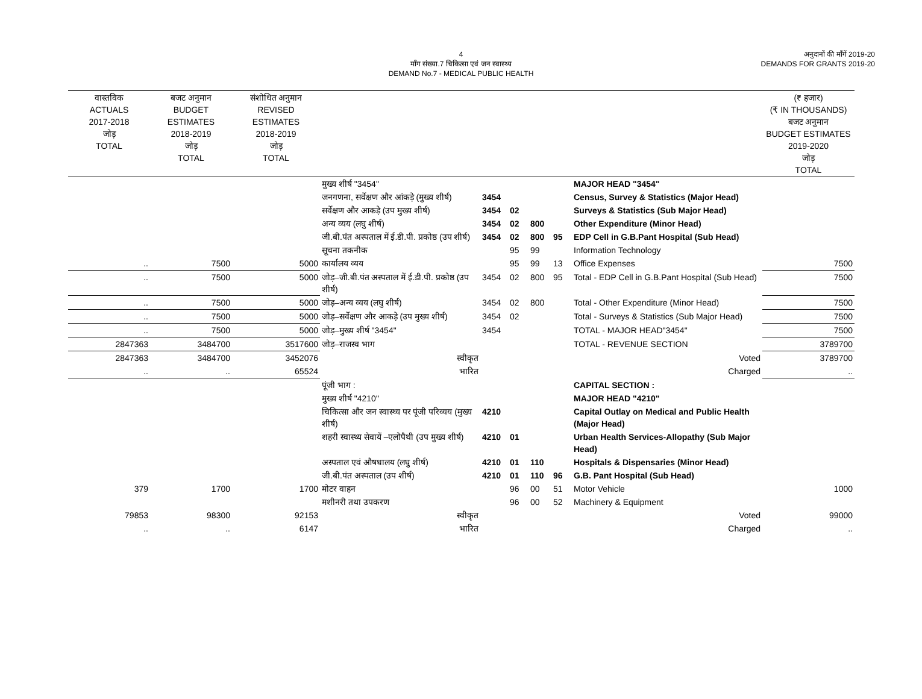4
माँग संख्या.7 चिकित्सा एवं जन स्वास्थ्य
DEMAND No.7 - MEDICAL PUBLIC HEALTH
अनुदानों की माँगें 2019-20
DEMANDS FOR GRANTS 2019-20
| वास्तविक ACTUALS 2017-2018 जोड़ TOTAL | बजट अनुमान BUDGET ESTIMATES 2018-2019 जोड़ TOTAL | संशोधित अनुमान REVISED ESTIMATES 2018-2019 जोड़ TOTAL | | | | | | | (₹ हजार) (₹ IN THOUSANDS) बजट अनुमान BUDGET ESTIMATES 2019-2020 जोड़ TOTAL |
| --- | --- | --- | --- | --- | --- | --- | --- | --- | --- |
| | | | मुख्य शीर्ष "3454" | | | | | MAJOR HEAD "3454" | |
| | | | जनगणना, सर्वेक्षण और आंकड़े (मुख्य शीर्ष) | 3454 | | | | Census, Survey & Statistics (Major Head) | |
| | | | सर्वेक्षण और आकड़े (उप मुख्य शीर्ष) | 3454 | 02 | | | Surveys & Statistics (Sub Major Head) | |
| | | | अन्य व्यय (लघु शीर्ष) | 3454 | 02 | 800 | | Other Expenditure (Minor Head) | |
| | | | जी.बी.पंत अस्पताल में ई.डी.पी. प्रकोष्ठ (उप शीर्ष) | 3454 | 02 | 800 | 95 | EDP Cell in G.B.Pant Hospital (Sub Head) | |
| | | | सूचना तकनीक | | 95 | 99 | | Information Technology | |
| .. | 7500 | 5000 | कार्यालय व्यय | | 95 | 99 | 13 | Office Expenses | 7500 |
| .. | 7500 | 5000 | जोड़–जी.बी.पंत अस्पताल में ई.डी.पी. प्रकोष्ठ (उप शीर्ष) | 3454 | 02 | 800 | 95 | Total - EDP Cell in G.B.Pant Hospital (Sub Head) | 7500 |
| .. | 7500 | 5000 | जोड़–अन्य व्यय (लघु शीर्ष) | 3454 | 02 | 800 | | Total - Other Expenditure (Minor Head) | 7500 |
| .. | 7500 | 5000 | जोड़–सर्वेक्षण और आकड़े (उप मुख्य शीर्ष) | 3454 | 02 | | | Total - Surveys & Statistics (Sub Major Head) | 7500 |
| .. | 7500 | 5000 | जोड़–मुख्य शीर्ष "3454" | 3454 | | | | TOTAL - MAJOR HEAD"3454" | 7500 |
| 2847363 | 3484700 | 3517600 | जोड़–राजस्व भाग | | | | | TOTAL - REVENUE SECTION | 3789700 |
| 2847363 | 3484700 | 3452076 | स्वीकृत | | | | | Voted | 3789700 |
| .. | .. | 65524 | भारित | | | | | Charged | .. |
| | | | पूंजी भाग : | | | | | CAPITAL SECTION : | |
| | | | मुख्य शीर्ष "4210" | | | | | MAJOR HEAD "4210" | |
| | | | चिकित्सा और जन स्वास्थ्य पर पूंजी परिव्यय (मुख्य शीर्ष) | 4210 | | | | Capital Outlay on Medical and Public Health (Major Head) | |
| | | | शहरी स्वास्थ्य सेवायें –एलोपैथी (उप मुख्य शीर्ष) | 4210 | 01 | | | Urban Health Services-Allopathy (Sub Major Head) | |
| | | | अस्पताल एवं औषधालय (लघु शीर्ष) | 4210 | 01 | 110 | | Hospitals & Dispensaries (Minor Head) | |
| | | | जी.बी.पंत अस्पताल (उप शीर्ष) | 4210 | 01 | 110 | 96 | G.B. Pant Hospital (Sub Head) | |
| 379 | 1700 | 1700 | मोटर वाहन | | 96 | 00 | 51 | Motor Vehicle | 1000 |
| | | | मशीनरी तथा उपकरण | | 96 | 00 | 52 | Machinery & Equipment | |
| 79853 | 98300 | 92153 | स्वीकृत | | | | | Voted | 99000 |
| .. | .. | 6147 | भारित | | | | | Charged | .. |